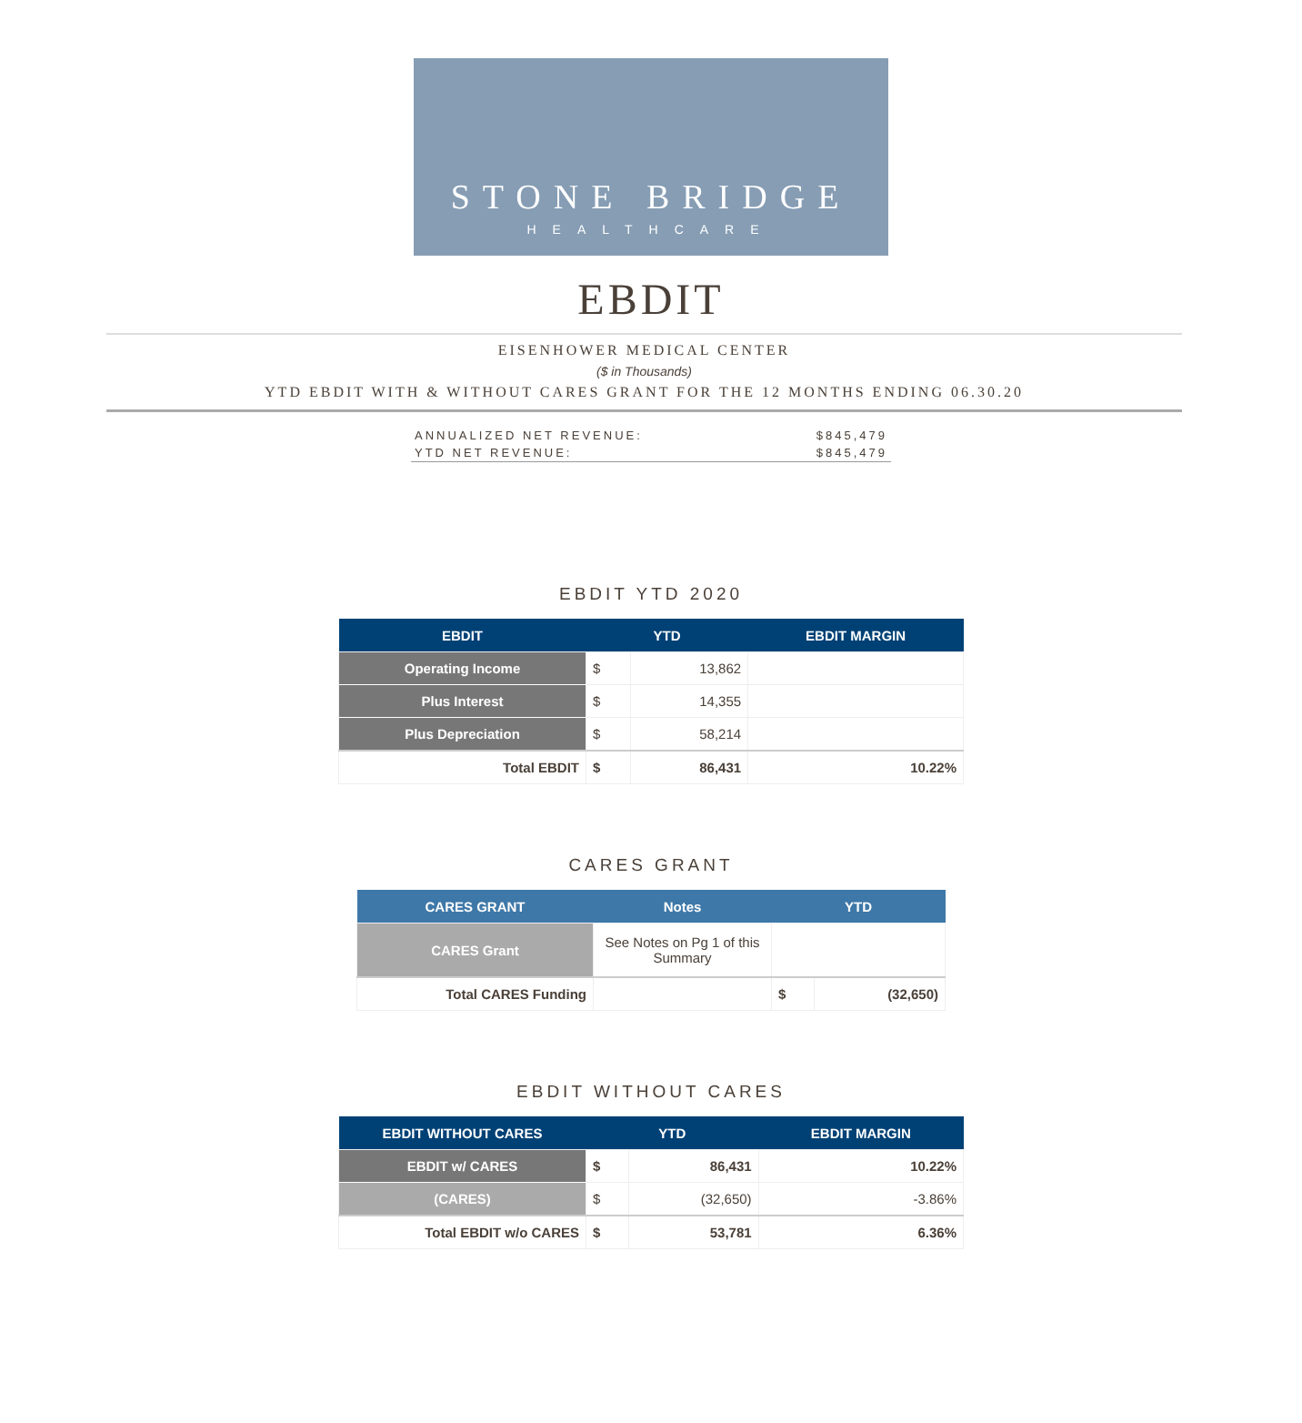STONE BRIDGE
HEALTHCARE
EBDIT
EISENHOWER MEDICAL CENTER
($ in Thousands)
YTD EBDIT WITH & WITHOUT CARES GRANT FOR THE 12 MONTHS ENDING 06.30.20
ANNUALIZED NET REVENUE: $845,479
YTD NET REVENUE: $845,479
EBDIT YTD 2020
| EBDIT | YTD | | EBDIT MARGIN |
| --- | --- | --- | --- |
| Operating Income | $ | 13,862 | |
| Plus Interest | $ | 14,355 | |
| Plus Depreciation | $ | 58,214 | |
| Total EBDIT | $ | 86,431 | 10.22% |
CARES GRANT
| CARES GRANT | Notes | YTD | |
| --- | --- | --- | --- |
| CARES Grant | See Notes on Pg 1 of this Summary | | |
| Total CARES Funding | | $ | (32,650) |
EBDIT WITHOUT CARES
| EBDIT WITHOUT CARES | YTD | | EBDIT MARGIN |
| --- | --- | --- | --- |
| EBDIT w/ CARES | $ | 86,431 | 10.22% |
| (CARES) | $ | (32,650) | -3.86% |
| Total EBDIT w/o CARES | $ | 53,781 | 6.36% |